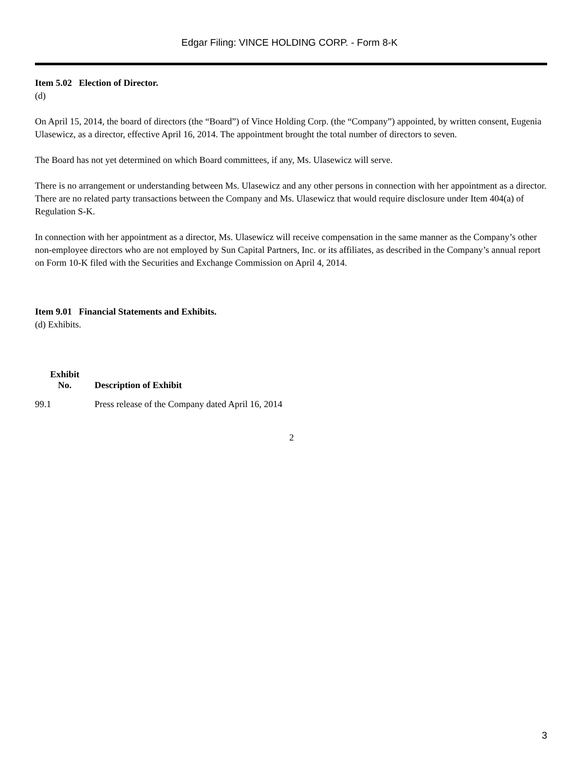Edgar Filing: VINCE HOLDING CORP. - Form 8-K
Item 5.02 Election of Director.
(d)
On April 15, 2014, the board of directors (the “Board”) of Vince Holding Corp. (the “Company”) appointed, by written consent, Eugenia Ulasewicz, as a director, effective April 16, 2014. The appointment brought the total number of directors to seven.
The Board has not yet determined on which Board committees, if any, Ms. Ulasewicz will serve.
There is no arrangement or understanding between Ms. Ulasewicz and any other persons in connection with her appointment as a director. There are no related party transactions between the Company and Ms. Ulasewicz that would require disclosure under Item 404(a) of Regulation S-K.
In connection with her appointment as a director, Ms. Ulasewicz will receive compensation in the same manner as the Company’s other non-employee directors who are not employed by Sun Capital Partners, Inc. or its affiliates, as described in the Company’s annual report on Form 10-K filed with the Securities and Exchange Commission on April 4, 2014.
Item 9.01 Financial Statements and Exhibits.
(d) Exhibits.
| Exhibit No. | Description of Exhibit |
| --- | --- |
| 99.1 | Press release of the Company dated April 16, 2014 |
2
3